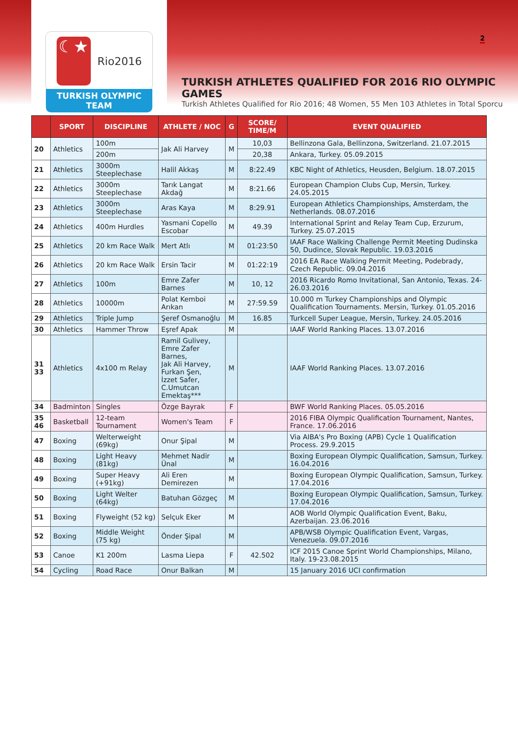2
☾★
Rio2016
TURKISH OLYMPIC TEAM
TURKISH ATHLETES QUALIFIED FOR 2016 RIO OLYMPIC GAMES
Turkish Athletes Qualified for Rio 2016; 48 Women, 55 Men 103 Athletes in Total Sporcu
| | SPORT | DISCIPLINE | ATHLETE / NOC | G | SCORE/ TIME/M | EVENT QUALIFIED |
| --- | --- | --- | --- | --- | --- | --- |
| 20 | Athletics | 100m | Jak Ali Harvey | M | 10,03 | Bellinzona Gala, Bellinzona, Switzerland. 21.07.2015 |
| | | 200m | | | 20,38 | Ankara, Turkey. 05.09.2015 |
| 21 | Athletics | 3000m Steeplechase | Halil Akkaş | M | 8:22.49 | KBC Night of Athletics, Heusden, Belgium. 18.07.2015 |
| 22 | Athletics | 3000m Steeplechase | Tarık Langat Akdağ | M | 8:21.66 | European Champion Clubs Cup, Mersin, Turkey. 24.05.2015 |
| 23 | Athletics | 3000m Steeplechase | Aras Kaya | M | 8:29.91 | European Athletics Championships, Amsterdam, the Netherlands. 08.07.2016 |
| 24 | Athletics | 400m Hurdles | Yasmani Copello Escobar | M | 49.39 | International Sprint and Relay Team Cup, Erzurum, Turkey. 25.07.2015 |
| 25 | Athletics | 20 km Race Walk | Mert Atlı | M | 01:23:50 | IAAF Race Walking Challenge Permit Meeting Dudinska 50, Dudince, Slovak Republic. 19.03.2016 |
| 26 | Athletics | 20 km Race Walk | Ersin Tacir | M | 01:22:19 | 2016 EA Race Walking Permit Meeting, Podebrady, Czech Republic. 09.04.2016 |
| 27 | Athletics | 100m | Emre Zafer Barnes | M | 10, 12 | 2016 Ricardo Romo Invitational, San Antonio, Texas. 24-26.03.2016 |
| 28 | Athletics | 10000m | Polat Kemboi Arıkan | M | 27:59.59 | 10.000 m Turkey Championships and Olympic Qualification Tournaments. Mersin, Turkey. 01.05.2016 |
| 29 | Athletics | Triple Jump | Şeref Osmanoğlu | M | 16.85 | Turkcell Super League, Mersin, Turkey. 24.05.2016 |
| 30 | Athletics | Hammer Throw | Eşref Apak | M | | IAAF World Ranking Places. 13.07.2016 |
| 31 33 | Athletics | 4x100 m Relay | Ramil Gulivey, Emre Zafer Barnes, Jak Ali Harvey, Furkan Şen, İzzet Safer, C.Umutcan Emektaş*** | M | | IAAF World Ranking Places. 13.07.2016 |
| 34 | Badminton | Singles | Özge Bayrak | F | | BWF World Ranking Places. 05.05.2016 |
| 35 46 | Basketball | 12-team Tournament | Women's Team | F | | 2016 FIBA Olympic Qualification Tournament, Nantes, France. 17.06.2016 |
| 47 | Boxing | Welterweight (69kg) | Onur Şipal | M | | Via AIBA's Pro Boxing (APB) Cycle 1 Qualification Process. 29.9.2015 |
| 48 | Boxing | Light Heavy (81kg) | Mehmet Nadir Ünal | M | | Boxing European Olympic Qualification, Samsun, Turkey. 16.04.2016 |
| 49 | Boxing | Super Heavy (+91kg) | Ali Eren Demirezen | M | | Boxing European Olympic Qualification, Samsun, Turkey. 17.04.2016 |
| 50 | Boxing | Light Welter (64kg) | Batuhan Gözgeç | M | | Boxing European Olympic Qualification, Samsun, Turkey. 17.04.2016 |
| 51 | Boxing | Flyweight (52 kg) | Selçuk Eker | M | | AOB World Olympic Qualification Event, Baku, Azerbaijan. 23.06.2016 |
| 52 | Boxing | Middle Weight (75 kg) | Önder Şipal | M | | APB/WSB Olympic Qualification Event, Vargas, Venezuela. 09.07.2016 |
| 53 | Canoe | K1 200m | Lasma Liepa | F | 42.502 | ICF 2015 Canoe Sprint World Championships, Milano, Italy. 19-23.08.2015 |
| 54 | Cycling | Road Race | Onur Balkan | M | | 15 January 2016 UCI confirmation |